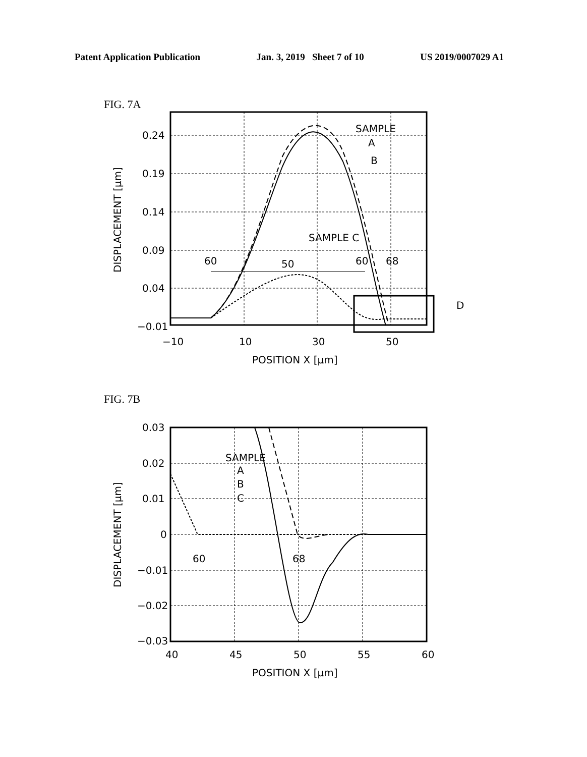Patent Application Publication Jan. 3, 2019 Sheet 7 of 10 US 2019/0007029 A1
FIG. 7A
0.24
0.19
0.14
0.09
0.04
−0.01
−10
10
30
50
POSITION X [μm]
SAMPLE
A
B
SAMPLE C
60
50
60
68
D
DISPLACEMENT [μm]
FIG. 7B
0.03
0.02
0.01
0
−0.01
−0.02
−0.03
40
45
50
55
60
POSITION X [μm]
SAMPLE
A
B
C
60
68
DISPLACEMENT [μm]